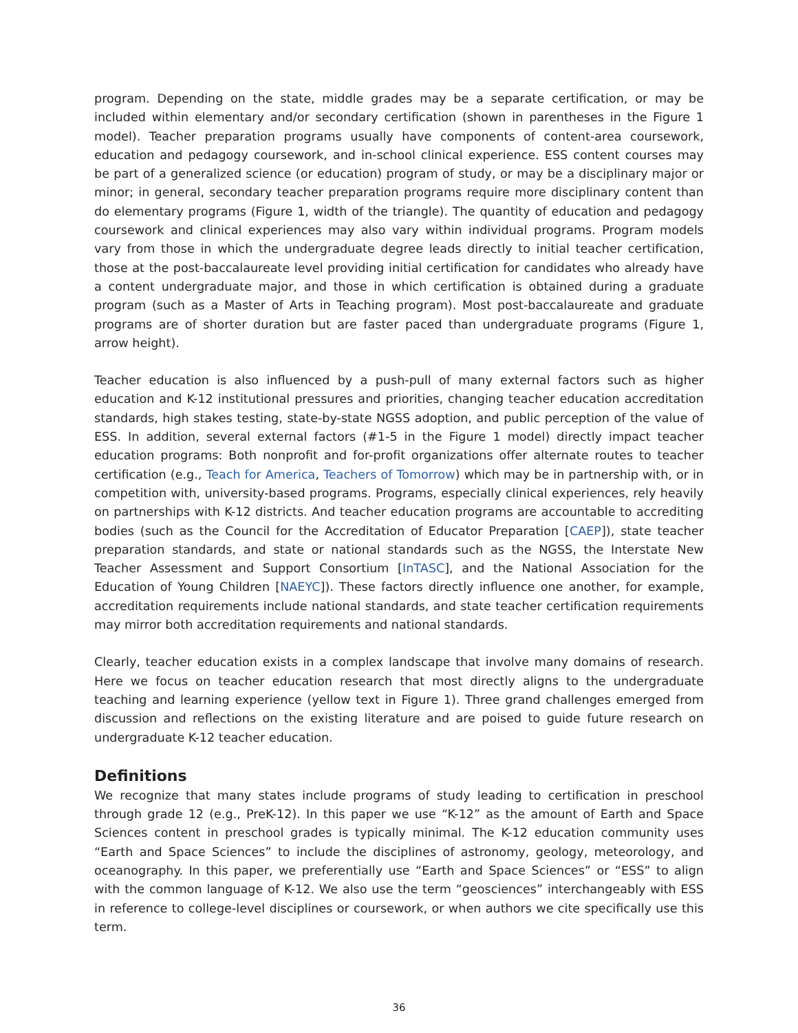program. Depending on the state, middle grades may be a separate certification, or may be included within elementary and/or secondary certification (shown in parentheses in the Figure 1 model). Teacher preparation programs usually have components of content-area coursework, education and pedagogy coursework, and in-school clinical experience. ESS content courses may be part of a generalized science (or education) program of study, or may be a disciplinary major or minor; in general, secondary teacher preparation programs require more disciplinary content than do elementary programs (Figure 1, width of the triangle). The quantity of education and pedagogy coursework and clinical experiences may also vary within individual programs. Program models vary from those in which the undergraduate degree leads directly to initial teacher certification, those at the post-baccalaureate level providing initial certification for candidates who already have a content undergraduate major, and those in which certification is obtained during a graduate program (such as a Master of Arts in Teaching program). Most post-baccalaureate and graduate programs are of shorter duration but are faster paced than undergraduate programs (Figure 1, arrow height).
Teacher education is also influenced by a push-pull of many external factors such as higher education and K-12 institutional pressures and priorities, changing teacher education accreditation standards, high stakes testing, state-by-state NGSS adoption, and public perception of the value of ESS. In addition, several external factors (#1-5 in the Figure 1 model) directly impact teacher education programs: Both nonprofit and for-profit organizations offer alternate routes to teacher certification (e.g., Teach for America, Teachers of Tomorrow) which may be in partnership with, or in competition with, university-based programs. Programs, especially clinical experiences, rely heavily on partnerships with K-12 districts. And teacher education programs are accountable to accrediting bodies (such as the Council for the Accreditation of Educator Preparation [CAEP]), state teacher preparation standards, and state or national standards such as the NGSS, the Interstate New Teacher Assessment and Support Consortium [InTASC], and the National Association for the Education of Young Children [NAEYC]). These factors directly influence one another, for example, accreditation requirements include national standards, and state teacher certification requirements may mirror both accreditation requirements and national standards.
Clearly, teacher education exists in a complex landscape that involve many domains of research. Here we focus on teacher education research that most directly aligns to the undergraduate teaching and learning experience (yellow text in Figure 1). Three grand challenges emerged from discussion and reflections on the existing literature and are poised to guide future research on undergraduate K-12 teacher education.
Definitions
We recognize that many states include programs of study leading to certification in preschool through grade 12 (e.g., PreK-12). In this paper we use “K-12” as the amount of Earth and Space Sciences content in preschool grades is typically minimal. The K-12 education community uses “Earth and Space Sciences” to include the disciplines of astronomy, geology, meteorology, and oceanography. In this paper, we preferentially use “Earth and Space Sciences” or “ESS” to align with the common language of K-12. We also use the term “geosciences” interchangeably with ESS in reference to college-level disciplines or coursework, or when authors we cite specifically use this term.
36